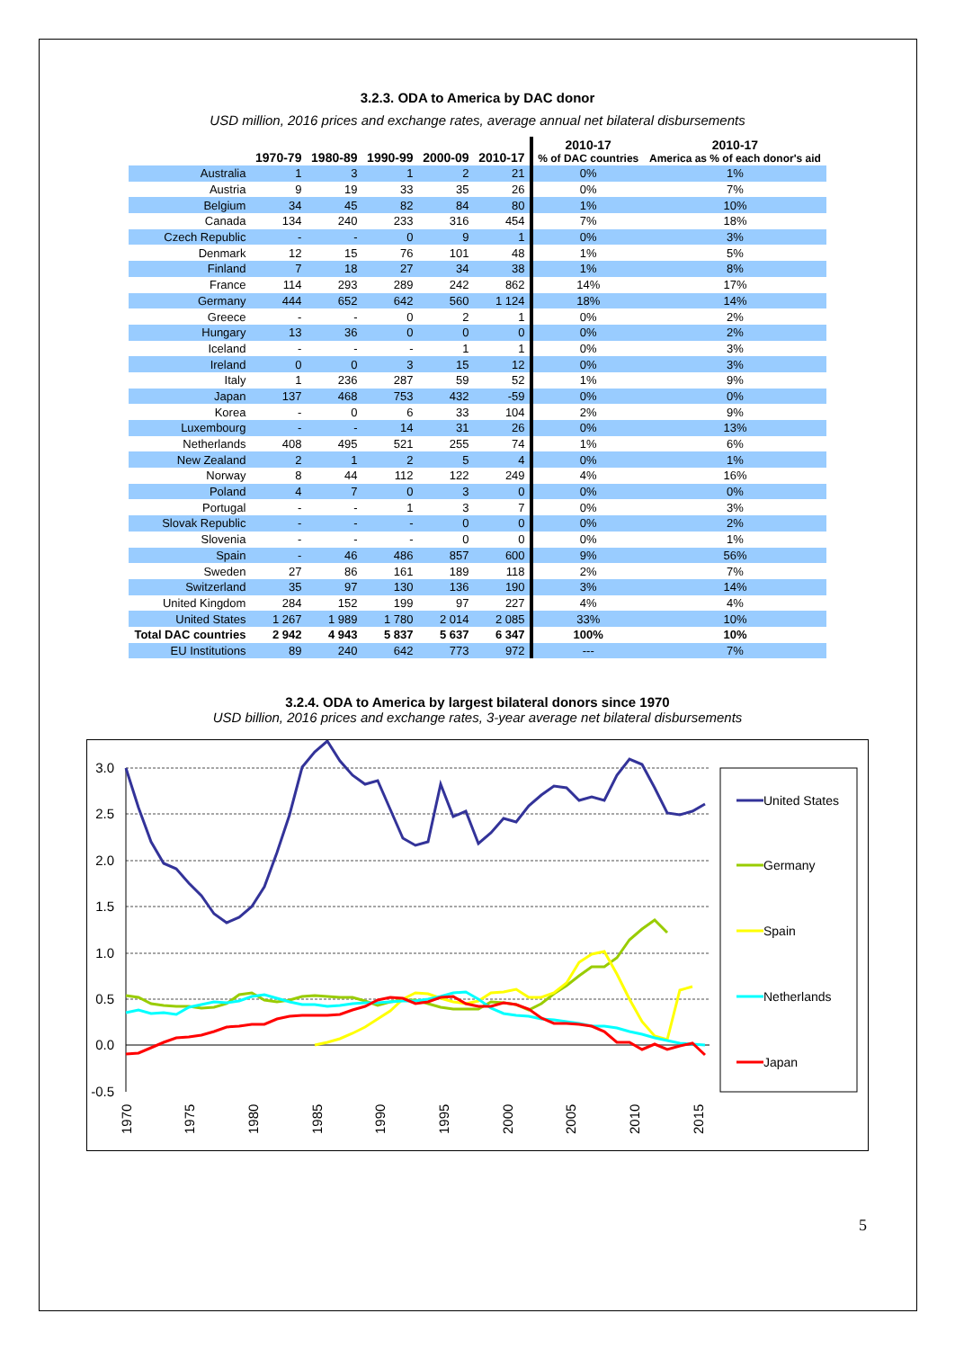3.2.3. ODA to America by DAC donor
USD million, 2016 prices and exchange rates, average annual net bilateral disbursements
| | 1970-79 | 1980-89 | 1990-99 | 2000-09 | 2010-17 | 2010-17 % of DAC countries | 2010-17 America as % of each donor's aid |
| --- | --- | --- | --- | --- | --- | --- | --- |
| Australia | 1 | 3 | 1 | 2 | 21 | 0% | 1% |
| Austria | 9 | 19 | 33 | 35 | 26 | 0% | 7% |
| Belgium | 34 | 45 | 82 | 84 | 80 | 1% | 10% |
| Canada | 134 | 240 | 233 | 316 | 454 | 7% | 18% |
| Czech Republic | - | - | 0 | 9 | 1 | 0% | 3% |
| Denmark | 12 | 15 | 76 | 101 | 48 | 1% | 5% |
| Finland | 7 | 18 | 27 | 34 | 38 | 1% | 8% |
| France | 114 | 293 | 289 | 242 | 862 | 14% | 17% |
| Germany | 444 | 652 | 642 | 560 | 1 124 | 18% | 14% |
| Greece | - | - | 0 | 2 | 1 | 0% | 2% |
| Hungary | 13 | 36 | 0 | 0 | 0 | 0% | 2% |
| Iceland | - | - | - | 1 | 1 | 0% | 3% |
| Ireland | 0 | 0 | 3 | 15 | 12 | 0% | 3% |
| Italy | 1 | 236 | 287 | 59 | 52 | 1% | 9% |
| Japan | 137 | 468 | 753 | 432 | -59 | 0% | 0% |
| Korea | - | 0 | 6 | 33 | 104 | 2% | 9% |
| Luxembourg | - | - | 14 | 31 | 26 | 0% | 13% |
| Netherlands | 408 | 495 | 521 | 255 | 74 | 1% | 6% |
| New Zealand | 2 | 1 | 2 | 5 | 4 | 0% | 1% |
| Norway | 8 | 44 | 112 | 122 | 249 | 4% | 16% |
| Poland | 4 | 7 | 0 | 3 | 0 | 0% | 0% |
| Portugal | - | - | 1 | 3 | 7 | 0% | 3% |
| Slovak Republic | - | - | - | 0 | 0 | 0% | 2% |
| Slovenia | - | - | - | 0 | 0 | 0% | 1% |
| Spain | - | 46 | 486 | 857 | 600 | 9% | 56% |
| Sweden | 27 | 86 | 161 | 189 | 118 | 2% | 7% |
| Switzerland | 35 | 97 | 130 | 136 | 190 | 3% | 14% |
| United Kingdom | 284 | 152 | 199 | 97 | 227 | 4% | 4% |
| United States | 1 267 | 1 989 | 1 780 | 2 014 | 2 085 | 33% | 10% |
| Total DAC countries | 2 942 | 4 943 | 5 837 | 5 637 | 6 347 | 100% | 10% |
| EU Institutions | 89 | 240 | 642 | 773 | 972 | --- | 7% |
3.2.4. ODA to America by largest bilateral donors since 1970
USD billion, 2016 prices and exchange rates, 3-year average net bilateral disbursements
3.0
2.5
2.0
1.5
1.0
0.5
0.0
-0.5
1970
1975
1980
1985
1990
1995
2000
2005
2010
2015
United States
Germany
Spain
Netherlands
Japan
5